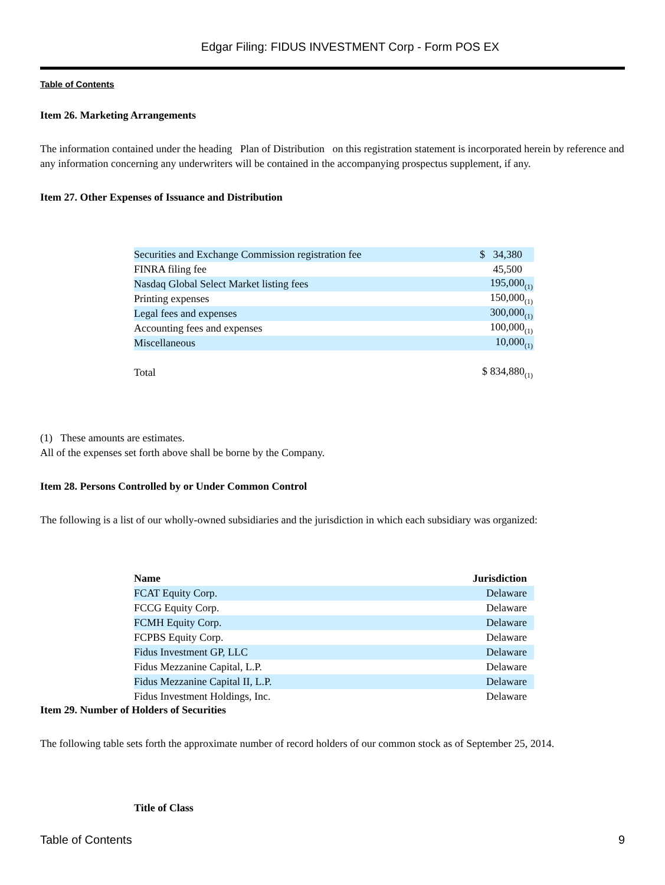Edgar Filing: FIDUS INVESTMENT Corp - Form POS EX
Table of Contents
Item 26. Marketing Arrangements
The information contained under the heading Plan of Distribution on this registration statement is incorporated herein by reference and any information concerning any underwriters will be contained in the accompanying prospectus supplement, if any.
Item 27. Other Expenses of Issuance and Distribution
| Securities and Exchange Commission registration fee | $ 34,380 |
| FINRA filing fee | 45,500 |
| Nasdaq Global Select Market listing fees | 195,000<sub>(1)</sub> |
| Printing expenses | 150,000<sub>(1)</sub> |
| Legal fees and expenses | 300,000<sub>(1)</sub> |
| Accounting fees and expenses | 100,000<sub>(1)</sub> |
| Miscellaneous | 10,000<sub>(1)</sub> |
| Total | $ 834,880<sub>(1)</sub> |
(1) These amounts are estimates.
All of the expenses set forth above shall be borne by the Company.
Item 28. Persons Controlled by or Under Common Control
The following is a list of our wholly-owned subsidiaries and the jurisdiction in which each subsidiary was organized:
| Name | Jurisdiction |
| --- | --- |
| FCAT Equity Corp. | Delaware |
| FCCG Equity Corp. | Delaware |
| FCMH Equity Corp. | Delaware |
| FCPBS Equity Corp. | Delaware |
| Fidus Investment GP, LLC | Delaware |
| Fidus Mezzanine Capital, L.P. | Delaware |
| Fidus Mezzanine Capital II, L.P. | Delaware |
| Fidus Investment Holdings, Inc. | Delaware |
Item 29. Number of Holders of Securities
The following table sets forth the approximate number of record holders of our common stock as of September 25, 2014.
Title of Class
Table of Contents 9